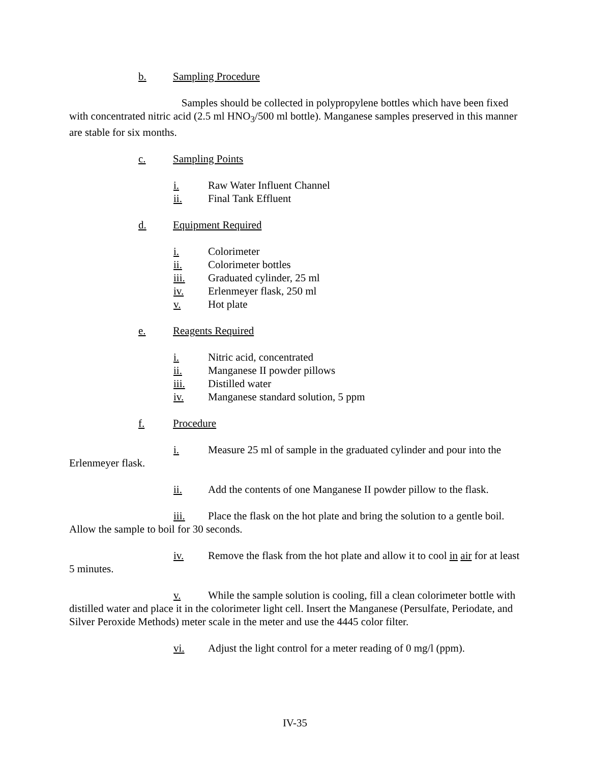b. Sampling Procedure
Samples should be collected in polypropylene bottles which have been fixed with concentrated nitric acid (2.5 ml HNO<sub>3</sub>/500 ml bottle). Manganese samples preserved in this manner are stable for six months.
c. Sampling Points
i. Raw Water Influent Channel
ii. Final Tank Effluent
d. Equipment Required
i. Colorimeter
ii. Colorimeter bottles
iii. Graduated cylinder, 25 ml
iv. Erlenmeyer flask, 250 ml
v. Hot plate
e. Reagents Required
i. Nitric acid, concentrated
ii. Manganese II powder pillows
iii. Distilled water
iv. Manganese standard solution, 5 ppm
f. Procedure
i. Measure 25 ml of sample in the graduated cylinder and pour into the Erlenmeyer flask.
ii. Add the contents of one Manganese II powder pillow to the flask.
iii. Place the flask on the hot plate and bring the solution to a gentle boil. Allow the sample to boil for 30 seconds.
iv. Remove the flask from the hot plate and allow it to cool in air for at least 5 minutes.
v. While the sample solution is cooling, fill a clean colorimeter bottle with distilled water and place it in the colorimeter light cell. Insert the Manganese (Persulfate, Periodate, and Silver Peroxide Methods) meter scale in the meter and use the 4445 color filter.
vi. Adjust the light control for a meter reading of 0 mg/l (ppm).
IV-35